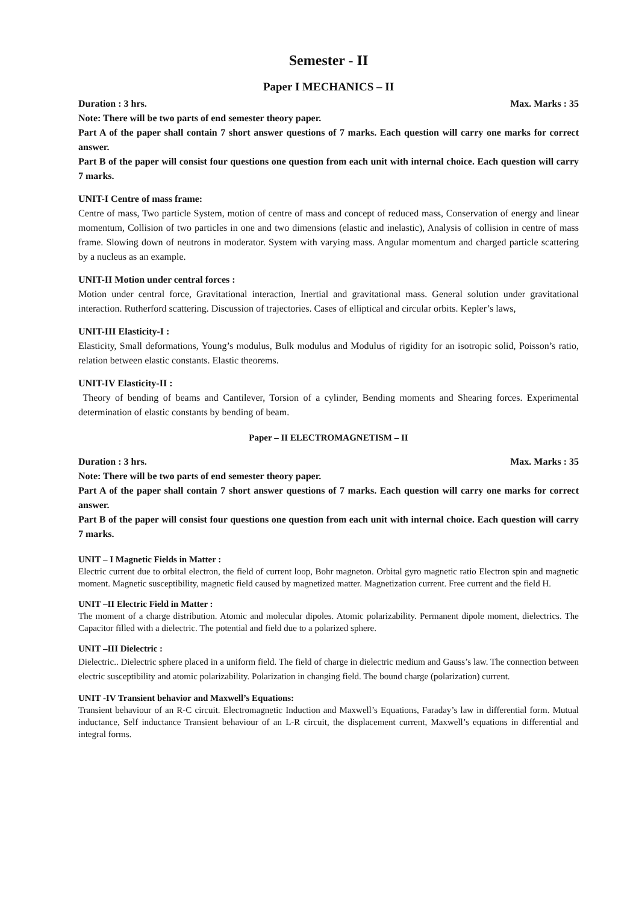Semester - II
Paper I MECHANICS – II
Duration : 3 hrs. Max. Marks : 35
Note: There will be two parts of end semester theory paper.
Part A of the paper shall contain 7 short answer questions of 7 marks. Each question will carry one marks for correct answer.
Part B of the paper will consist four questions one question from each unit with internal choice. Each question will carry 7 marks.
UNIT-I Centre of mass frame:
Centre of mass, Two particle System, motion of centre of mass and concept of reduced mass, Conservation of energy and linear momentum, Collision of two particles in one and two dimensions (elastic and inelastic), Analysis of collision in centre of mass frame. Slowing down of neutrons in moderator. System with varying mass. Angular momentum and charged particle scattering by a nucleus as an example.
UNIT-II Motion under central forces :
Motion under central force, Gravitational interaction, Inertial and gravitational mass. General solution under gravitational interaction. Rutherford scattering. Discussion of trajectories. Cases of elliptical and circular orbits. Kepler’s laws,
UNIT-III Elasticity-I :
Elasticity, Small deformations, Young’s modulus, Bulk modulus and Modulus of rigidity for an isotropic solid, Poisson’s ratio, relation between elastic constants. Elastic theorems.
UNIT-IV Elasticity-II :
Theory of bending of beams and Cantilever, Torsion of a cylinder, Bending moments and Shearing forces. Experimental determination of elastic constants by bending of beam.
Paper – II ELECTROMAGNETISM – II
Duration : 3 hrs. Max. Marks : 35
Note: There will be two parts of end semester theory paper.
Part A of the paper shall contain 7 short answer questions of 7 marks. Each question will carry one marks for correct answer.
Part B of the paper will consist four questions one question from each unit with internal choice. Each question will carry 7 marks.
UNIT – I Magnetic Fields in Matter :
Electric current due to orbital electron, the field of current loop, Bohr magneton. Orbital gyro magnetic ratio Electron spin and magnetic moment. Magnetic susceptibility, magnetic field caused by magnetized matter. Magnetization current. Free current and the field H.
UNIT –II Electric Field in Matter :
The moment of a charge distribution. Atomic and molecular dipoles. Atomic polarizability. Permanent dipole moment, dielectrics. The Capacitor filled with a dielectric. The potential and field due to a polarized sphere.
UNIT –III Dielectric :
Dielectric.. Dielectric sphere placed in a uniform field. The field of charge in dielectric medium and Gauss’s law. The connection between electric susceptibility and atomic polarizability. Polarization in changing field. The bound charge (polarization) current.
UNIT -IV Transient behavior and Maxwell’s Equations:
Transient behaviour of an R-C circuit. Electromagnetic Induction and Maxwell’s Equations, Faraday’s law in differential form. Mutual inductance, Self inductance Transient behaviour of an L-R circuit, the displacement current, Maxwell’s equations in differential and integral forms.